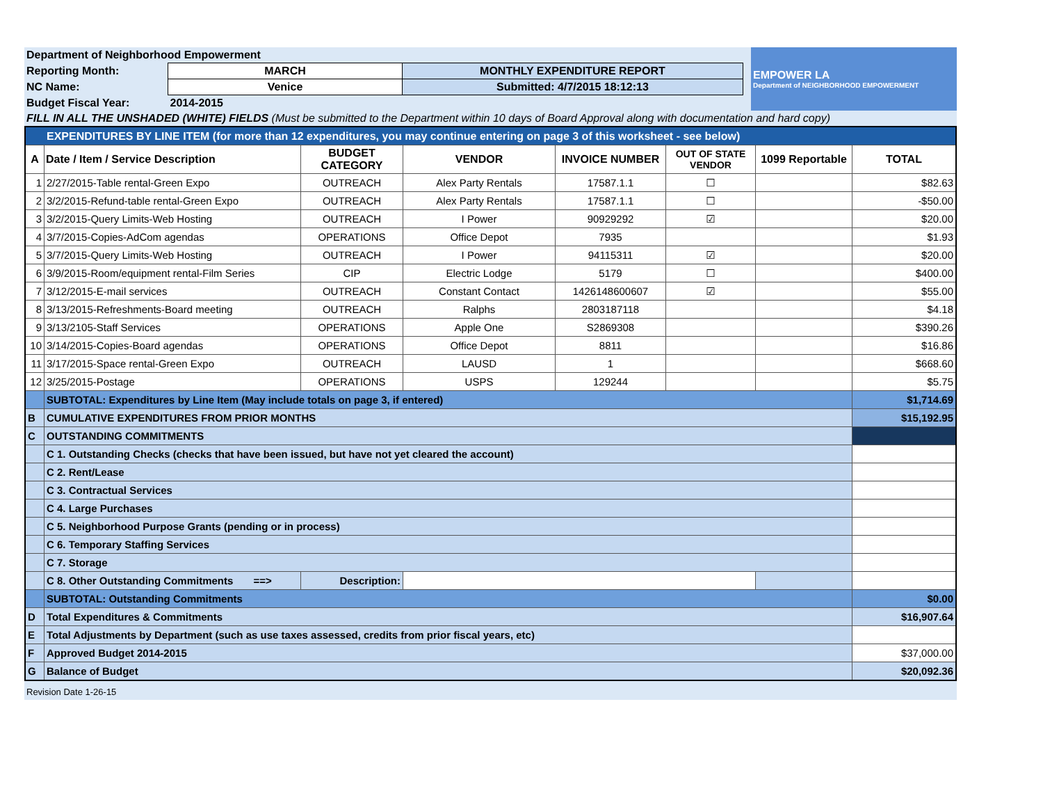| Department of Neighborhood Empowerment | | | | EMPOWER LA Department of NEIGHBORHOOD EMPOWERMENT |
| Reporting Month: | MARCH | MONTHLY EXPENDITURE REPORT | | |
| NC Name: | Venice | Submitted: 4/7/2015 18:12:13 | | |
| Budget Fiscal Year: | 2014-2015 | | | |
| FILL IN ALL THE UNSHADED (WHITE) FIELDS (Must be submitted to the Department within 10 days of Board Approval along with documentation and hard copy) | | | | |
| EXPENDITURES BY LINE ITEM (for more than 12 expenditures, you may continue entering on page 3 of this worksheet - see below) | | | | | | | |
| A | Date / Item / Service Description | BUDGET CATEGORY | VENDOR | INVOICE NUMBER | OUT OF STATE VENDOR | 1099 Reportable | TOTAL |
| 1 | 2/27/2015-Table rental-Green Expo | OUTREACH | Alex Party Rentals | 17587.1.1 | ☐ | | $82.63 |
| 2 | 3/2/2015-Refund-table rental-Green Expo | OUTREACH | Alex Party Rentals | 17587.1.1 | ☐ | | -$50.00 |
| 3 | 3/2/2015-Query Limits-Web Hosting | OUTREACH | I Power | 90929292 | ☑ | | $20.00 |
| 4 | 3/7/2015-Copies-AdCom agendas | OPERATIONS | Office Depot | 7935 | | | $1.93 |
| 5 | 3/7/2015-Query Limits-Web Hosting | OUTREACH | I Power | 94115311 | ☑ | | $20.00 |
| 6 | 3/9/2015-Room/equipment rental-Film Series | CIP | Electric Lodge | 5179 | ☐ | | $400.00 |
| 7 | 3/12/2015-E-mail services | OUTREACH | Constant Contact | 1426148600607 | ☑ | | $55.00 |
| 8 | 3/13/2015-Refreshments-Board meeting | OUTREACH | Ralphs | 2803187118 | | | $4.18 |
| 9 | 3/13/2105-Staff Services | OPERATIONS | Apple One | S2869308 | | | $390.26 |
| 10 | 3/14/2015-Copies-Board agendas | OPERATIONS | Office Depot | 8811 | | | $16.86 |
| 11 | 3/17/2015-Space rental-Green Expo | OUTREACH | LAUSD | 1 | | | $668.60 |
| 12 | 3/25/2015-Postage | OPERATIONS | USPS | 129244 | | | $5.75 |
| | SUBTOTAL: Expenditures by Line Item (May include totals on page 3, if entered) | | | | | | $1,714.69 |
| B | CUMULATIVE EXPENDITURES FROM PRIOR MONTHS | | | | | | $15,192.95 |
| C | OUTSTANDING COMMITMENTS | | | | | | |
| | C 1. Outstanding Checks (checks that have been issued, but have not yet cleared the account) | | | | | | |
| | C 2. Rent/Lease | | | | | | |
| | C 3. Contractual Services | | | | | | |
| | C 4. Large Purchases | | | | | | |
| | C 5. Neighborhood Purpose Grants (pending or in process) | | | | | | |
| | C 6. Temporary Staffing Services | | | | | | |
| | C 7. Storage | | | | | | |
| | C 8. Other Outstanding Commitments ==> | Description: | | | | | |
| | SUBTOTAL: Outstanding Commitments | | | | | | $0.00 |
| D | Total Expenditures & Commitments | | | | | | $16,907.64 |
| E | Total Adjustments by Department (such as use taxes assessed, credits from prior fiscal years, etc) | | | | | | |
| F | Approved Budget 2014-2015 | | | | | | $37,000.00 |
| G | Balance of Budget | | | | | | $20,092.36 |
Revision Date 1-26-15